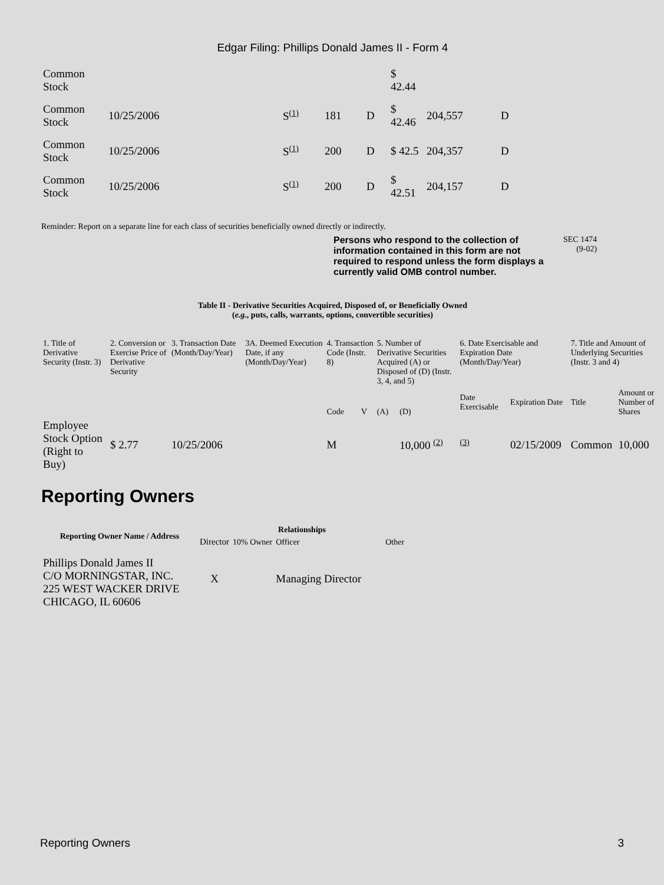Edgar Filing: Phillips Donald James II - Form 4
| Common Stock | | | | | $ 42.44 | | |
| Common Stock | 10/25/2006 | S<sup>(1)</sup> | 181 | D | $ 42.46 | 204,557 | D |
| Common Stock | 10/25/2006 | S<sup>(1)</sup> | 200 | D | $ 42.5 | 204,357 | D |
| Common Stock | 10/25/2006 | S<sup>(1)</sup> | 200 | D | $ 42.51 | 204,157 | D |
Reminder: Report on a separate line for each class of securities beneficially owned directly or indirectly.
Persons who respond to the collection of information contained in this form are not required to respond unless the form displays a currently valid OMB control number.
SEC 1474
(9-02)
Table II - Derivative Securities Acquired, Disposed of, or Beneficially Owned
(e.g., puts, calls, warrants, options, convertible securities)
| 1. Title of Derivative Security (Instr. 3) | 2. Conversion or Exercise Price of Derivative Security | 3. Transaction Date (Month/Day/Year) | 3A. Deemed Execution Date, if any (Month/Day/Year) | 4. Transaction Code (Instr. 8) | | 5. Number of Derivative Securities Acquired (A) or Disposed of (D) (Instr. 3, 4, and 5) | | 6. Date Exercisable and Expiration Date (Month/Day/Year) | | 7. Title and Amount of Underlying Securities (Instr. 3 and 4) | |
| --- | --- | --- | --- | --- | --- | --- | --- | --- | --- | --- | --- |
| | | | | Code | V | (A) | (D) | Date Exercisable | Expiration Date | Title | Amount or Number of Shares |
| Employee Stock Option (Right to Buy) | $ 2.77 | 10/25/2006 | | M | | | 10,000 <sup>(2)</sup> | <sup>(3)</sup> | 02/15/2009 | Common | 10,000 |
Reporting Owners
| Reporting Owner Name / Address | Relationships | | | |
| --- | --- | --- | --- | --- |
| | Director | 10% Owner | Officer | Other |
| Phillips Donald James II C/O MORNINGSTAR, INC. 225 WEST WACKER DRIVE CHICAGO, IL 60606 | X | | Managing Director | |
Reporting Owners 3